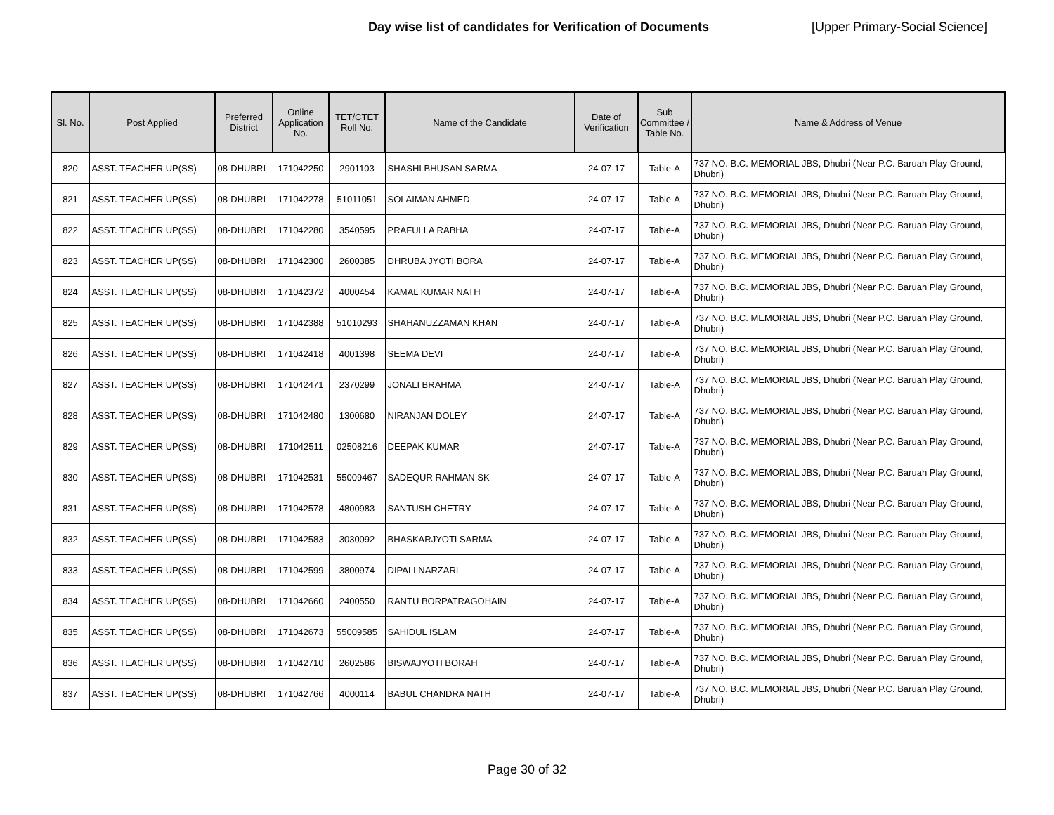Day wise list of candidates for Verification of Documents [Upper Primary-Social Science]
| Sl. No. | Post Applied | Preferred District | Online Application No. | TET/CTET Roll No. | Name of the Candidate | Date of Verification | Sub Committee / Table No. | Name & Address of Venue |
| --- | --- | --- | --- | --- | --- | --- | --- | --- |
| 820 | ASST. TEACHER UP(SS) | 08-DHUBRI | 171042250 | 2901103 | SHASHI BHUSAN SARMA | 24-07-17 | Table-A | 737 NO. B.C. MEMORIAL JBS, Dhubri (Near P.C. Baruah Play Ground, Dhubri) |
| 821 | ASST. TEACHER UP(SS) | 08-DHUBRI | 171042278 | 51011051 | SOLAIMAN AHMED | 24-07-17 | Table-A | 737 NO. B.C. MEMORIAL JBS, Dhubri (Near P.C. Baruah Play Ground, Dhubri) |
| 822 | ASST. TEACHER UP(SS) | 08-DHUBRI | 171042280 | 3540595 | PRAFULLA RABHA | 24-07-17 | Table-A | 737 NO. B.C. MEMORIAL JBS, Dhubri (Near P.C. Baruah Play Ground, Dhubri) |
| 823 | ASST. TEACHER UP(SS) | 08-DHUBRI | 171042300 | 2600385 | DHRUBA JYOTI BORA | 24-07-17 | Table-A | 737 NO. B.C. MEMORIAL JBS, Dhubri (Near P.C. Baruah Play Ground, Dhubri) |
| 824 | ASST. TEACHER UP(SS) | 08-DHUBRI | 171042372 | 4000454 | KAMAL KUMAR NATH | 24-07-17 | Table-A | 737 NO. B.C. MEMORIAL JBS, Dhubri (Near P.C. Baruah Play Ground, Dhubri) |
| 825 | ASST. TEACHER UP(SS) | 08-DHUBRI | 171042388 | 51010293 | SHAHANUZZAMAN KHAN | 24-07-17 | Table-A | 737 NO. B.C. MEMORIAL JBS, Dhubri (Near P.C. Baruah Play Ground, Dhubri) |
| 826 | ASST. TEACHER UP(SS) | 08-DHUBRI | 171042418 | 4001398 | SEEMA DEVI | 24-07-17 | Table-A | 737 NO. B.C. MEMORIAL JBS, Dhubri (Near P.C. Baruah Play Ground, Dhubri) |
| 827 | ASST. TEACHER UP(SS) | 08-DHUBRI | 171042471 | 2370299 | JONALI BRAHMA | 24-07-17 | Table-A | 737 NO. B.C. MEMORIAL JBS, Dhubri (Near P.C. Baruah Play Ground, Dhubri) |
| 828 | ASST. TEACHER UP(SS) | 08-DHUBRI | 171042480 | 1300680 | NIRANJAN DOLEY | 24-07-17 | Table-A | 737 NO. B.C. MEMORIAL JBS, Dhubri (Near P.C. Baruah Play Ground, Dhubri) |
| 829 | ASST. TEACHER UP(SS) | 08-DHUBRI | 171042511 | 02508216 | DEEPAK KUMAR | 24-07-17 | Table-A | 737 NO. B.C. MEMORIAL JBS, Dhubri (Near P.C. Baruah Play Ground, Dhubri) |
| 830 | ASST. TEACHER UP(SS) | 08-DHUBRI | 171042531 | 55009467 | SADEQUR RAHMAN SK | 24-07-17 | Table-A | 737 NO. B.C. MEMORIAL JBS, Dhubri (Near P.C. Baruah Play Ground, Dhubri) |
| 831 | ASST. TEACHER UP(SS) | 08-DHUBRI | 171042578 | 4800983 | SANTUSH CHETRY | 24-07-17 | Table-A | 737 NO. B.C. MEMORIAL JBS, Dhubri (Near P.C. Baruah Play Ground, Dhubri) |
| 832 | ASST. TEACHER UP(SS) | 08-DHUBRI | 171042583 | 3030092 | BHASKARJYOTI SARMA | 24-07-17 | Table-A | 737 NO. B.C. MEMORIAL JBS, Dhubri (Near P.C. Baruah Play Ground, Dhubri) |
| 833 | ASST. TEACHER UP(SS) | 08-DHUBRI | 171042599 | 3800974 | DIPALI NARZARI | 24-07-17 | Table-A | 737 NO. B.C. MEMORIAL JBS, Dhubri (Near P.C. Baruah Play Ground, Dhubri) |
| 834 | ASST. TEACHER UP(SS) | 08-DHUBRI | 171042660 | 2400550 | RANTU BORPATRAGOHAIN | 24-07-17 | Table-A | 737 NO. B.C. MEMORIAL JBS, Dhubri (Near P.C. Baruah Play Ground, Dhubri) |
| 835 | ASST. TEACHER UP(SS) | 08-DHUBRI | 171042673 | 55009585 | SAHIDUL ISLAM | 24-07-17 | Table-A | 737 NO. B.C. MEMORIAL JBS, Dhubri (Near P.C. Baruah Play Ground, Dhubri) |
| 836 | ASST. TEACHER UP(SS) | 08-DHUBRI | 171042710 | 2602586 | BISWAJYOTI BORAH | 24-07-17 | Table-A | 737 NO. B.C. MEMORIAL JBS, Dhubri (Near P.C. Baruah Play Ground, Dhubri) |
| 837 | ASST. TEACHER UP(SS) | 08-DHUBRI | 171042766 | 4000114 | BABUL CHANDRA NATH | 24-07-17 | Table-A | 737 NO. B.C. MEMORIAL JBS, Dhubri (Near P.C. Baruah Play Ground, Dhubri) |
Page 30 of 32